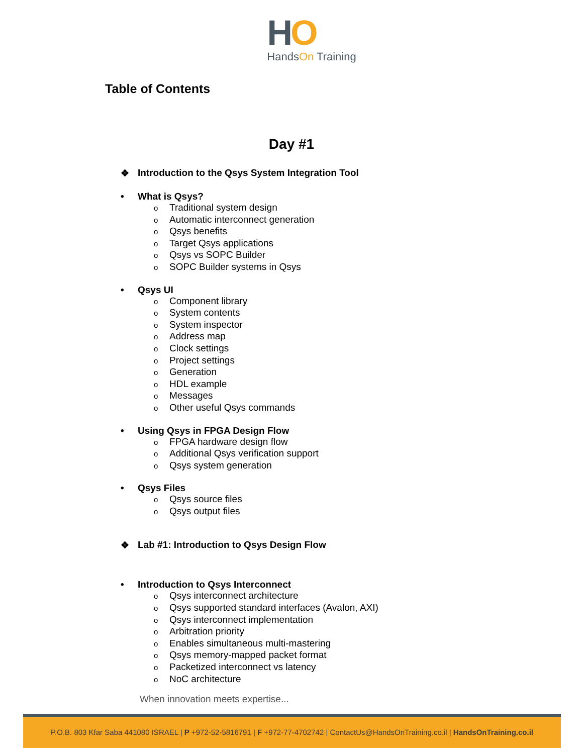HO
HandsOn Training
Table of Contents
Day #1
❖ Introduction to the Qsys System Integration Tool
• What is Qsys?
o Traditional system design
o Automatic interconnect generation
o Qsys benefits
o Target Qsys applications
o Qsys vs SOPC Builder
o SOPC Builder systems in Qsys
• Qsys UI
o Component library
o System contents
o System inspector
o Address map
o Clock settings
o Project settings
o Generation
o HDL example
o Messages
o Other useful Qsys commands
• Using Qsys in FPGA Design Flow
o FPGA hardware design flow
o Additional Qsys verification support
o Qsys system generation
• Qsys Files
o Qsys source files
o Qsys output files
❖ Lab #1: Introduction to Qsys Design Flow
• Introduction to Qsys Interconnect
o Qsys interconnect architecture
o Qsys supported standard interfaces (Avalon, AXI)
o Qsys interconnect implementation
o Arbitration priority
o Enables simultaneous multi-mastering
o Qsys memory-mapped packet format
o Packetized interconnect vs latency
o NoC architecture
When innovation meets expertise...
P.O.B. 803 Kfar Saba 441080 ISRAEL | P +972-52-5816791 | F +972-77-4702742 | ContactUs@HandsOnTraining.co.il | HandsOnTraining.co.il